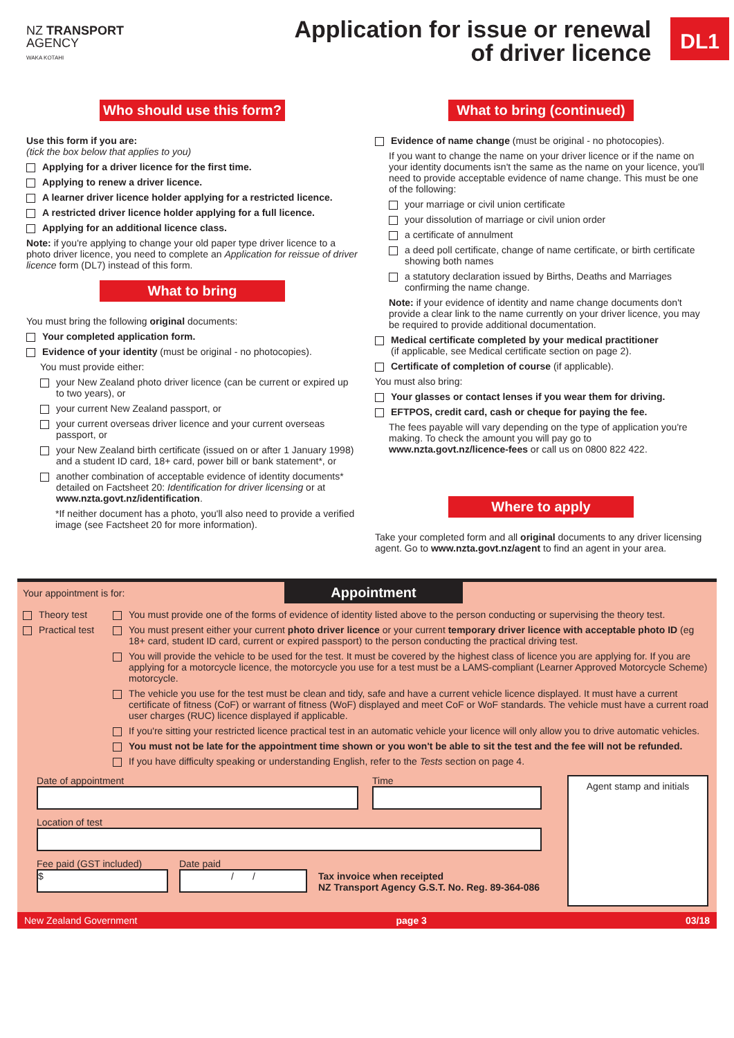NZ TRANSPORT
AGENCY
WAKA KOTAHI
Application for issue or renewal
of driver licence
DL1
Who should use this form?
Use this form if you are:
(tick the box below that applies to you)
Applying for a driver licence for the first time.
Applying to renew a driver licence.
A learner driver licence holder applying for a restricted licence.
A restricted driver licence holder applying for a full licence.
Applying for an additional licence class.
Note: if you're applying to change your old paper type driver licence to a photo driver licence, you need to complete an Application for reissue of driver licence form (DL7) instead of this form.
What to bring
You must bring the following original documents:
Your completed application form.
Evidence of your identity (must be original - no photocopies).
You must provide either:
your New Zealand photo driver licence (can be current or expired up to two years), or
your current New Zealand passport, or
your current overseas driver licence and your current overseas passport, or
your New Zealand birth certificate (issued on or after 1 January 1998) and a student ID card, 18+ card, power bill or bank statement*, or
another combination of acceptable evidence of identity documents* detailed on Factsheet 20: Identification for driver licensing or at www.nzta.govt.nz/identification.
*If neither document has a photo, you'll also need to provide a verified image (see Factsheet 20 for more information).
What to bring (continued)
Evidence of name change (must be original - no photocopies).
If you want to change the name on your driver licence or if the name on your identity documents isn't the same as the name on your licence, you'll need to provide acceptable evidence of name change. This must be one of the following:
your marriage or civil union certificate
your dissolution of marriage or civil union order
a certificate of annulment
a deed poll certificate, change of name certificate, or birth certificate showing both names
a statutory declaration issued by Births, Deaths and Marriages confirming the name change.
Note: if your evidence of identity and name change documents don't provide a clear link to the name currently on your driver licence, you may be required to provide additional documentation.
Medical certificate completed by your medical practitioner
(if applicable, see Medical certificate section on page 2).
Certificate of completion of course (if applicable).
You must also bring:
Your glasses or contact lenses if you wear them for driving.
EFTPOS, credit card, cash or cheque for paying the fee.
The fees payable will vary depending on the type of application you're making. To check the amount you will pay go to www.nzta.govt.nz/licence-fees or call us on 0800 822 422.
Where to apply
Take your completed form and all original documents to any driver licensing agent. Go to www.nzta.govt.nz/agent to find an agent in your area.
Your appointment is for:
Appointment
Theory test
Practical test
You must provide one of the forms of evidence of identity listed above to the person conducting or supervising the theory test.
You must present either your current photo driver licence or your current temporary driver licence with acceptable photo ID (eg 18+ card, student ID card, current or expired passport) to the person conducting the practical driving test.
You will provide the vehicle to be used for the test. It must be covered by the highest class of licence you are applying for. If you are applying for a motorcycle licence, the motorcycle you use for a test must be a LAMS-compliant (Learner Approved Motorcycle Scheme) motorcycle.
The vehicle you use for the test must be clean and tidy, safe and have a current vehicle licence displayed. It must have a current certificate of fitness (CoF) or warrant of fitness (WoF) displayed and meet CoF or WoF standards. The vehicle must have a current road user charges (RUC) licence displayed if applicable.
If you're sitting your restricted licence practical test in an automatic vehicle your licence will only allow you to drive automatic vehicles.
You must not be late for the appointment time shown or you won't be able to sit the test and the fee will not be refunded.
If you have difficulty speaking or understanding English, refer to the Tests section on page 4.
Date of appointment Time
Location of test
Fee paid (GST included)
$
Date paid
/ /
Tax invoice when receipted
NZ Transport Agency G.S.T. No. Reg. 89-364-086
Agent stamp and initials
New Zealand Government page 3 03/18